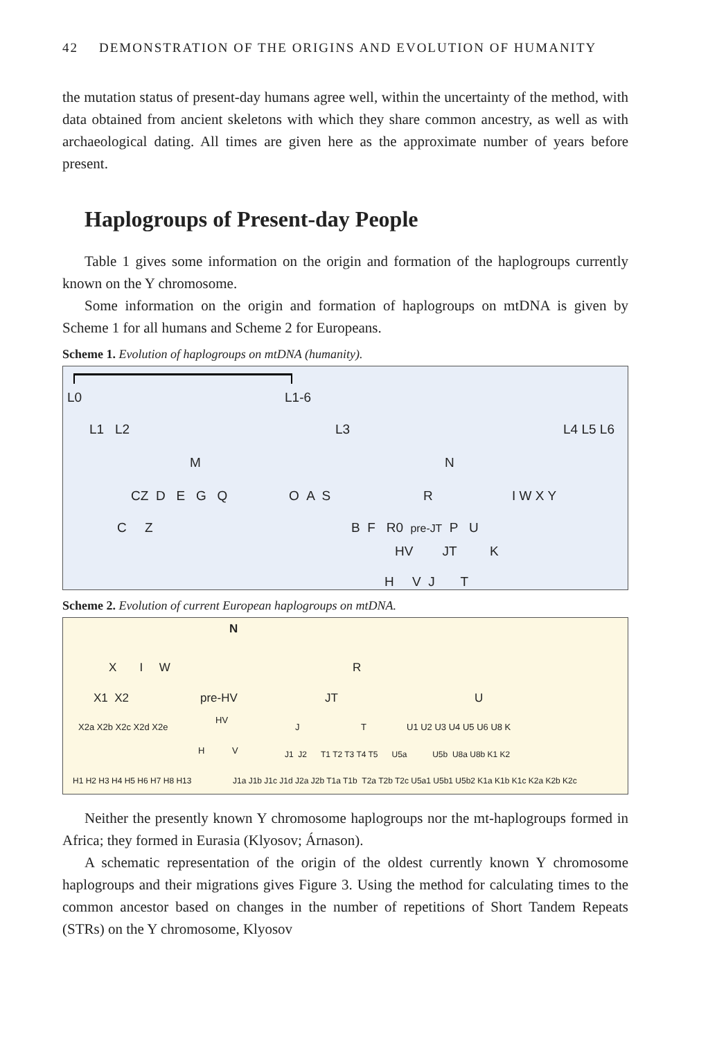42 DEMONSTRATION OF THE ORIGINS AND EVOLUTION OF HUMANITY
the mutation status of present-day humans agree well, within the uncertainty of the method, with data obtained from ancient skeletons with which they share common ancestry, as well as with archaeological dating. All times are given here as the approximate number of years before present.
Haplogroups of Present-day People
Table 1 gives some information on the origin and formation of the haplogroups currently known on the Y chromosome.
Some information on the origin and formation of haplogroups on mtDNA is given by Scheme 1 for all humans and Scheme 2 for Europeans.
Scheme 1. Evolution of haplogroups on mtDNA (humanity).
L0 L1-6
L1 L2 L3 L4 L5 L6
M N
CZ D E G Q O A S R I W X Y
C Z B F R0 pre-JT P U
HV JT K
H V J T
Scheme 2. Evolution of current European haplogroups on mtDNA.
N
X I W R
X1 X2 pre-HV JT U
X2a X2b X2c X2d X2e
HV
J T U1 U2 U3 U4 U5 U6 U8 K
H V
J1 J2 T1 T2 T3 T4 T5 U5a U5b U8a U8b K1 K2
H1 H2 H3 H4 H5 H6 H7 H8 H13
J1a J1b J1c J1d J2a J2b T1a T1b T2a T2b T2c U5a1 U5b1 U5b2 K1a K1b K1c K2a K2b K2c
Neither the presently known Y chromosome haplogroups nor the mt-haplogroups formed in Africa; they formed in Eurasia (Klyosov; Árnason).
A schematic representation of the origin of the oldest currently known Y chromosome haplogroups and their migrations gives Figure 3. Using the method for calculating times to the common ancestor based on changes in the number of repetitions of Short Tandem Repeats (STRs) on the Y chromosome, Klyosov